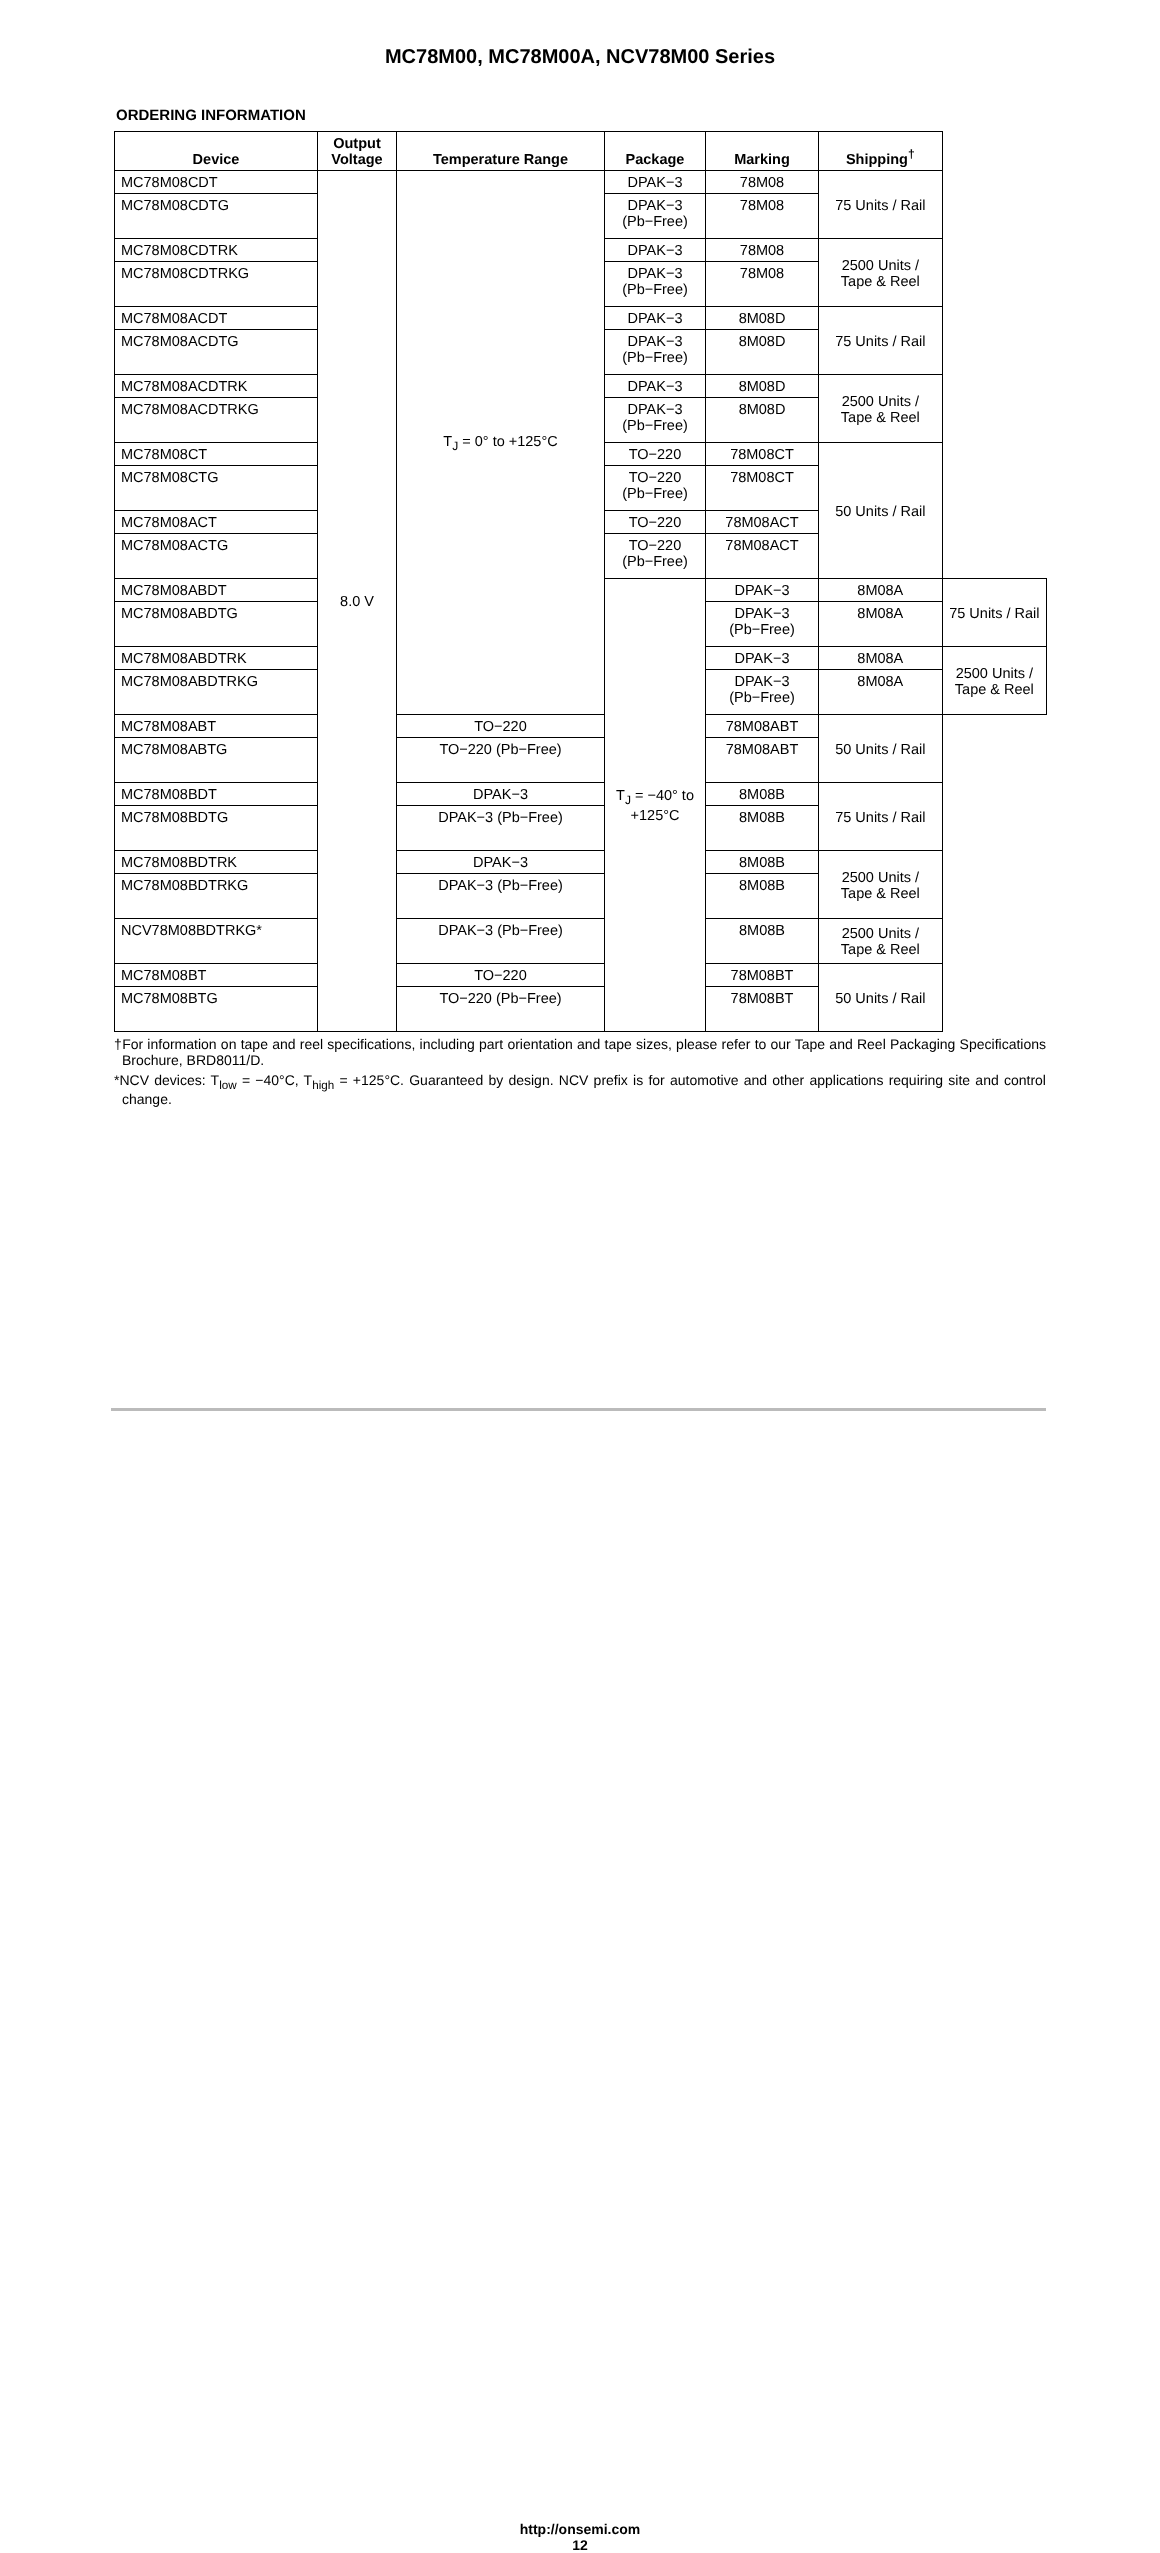MC78M00, MC78M00A, NCV78M00 Series
ORDERING INFORMATION
| Device | Output Voltage | Temperature Range | Package | Marking | Shipping<sup>†</sup> | |
| --- | --- | --- | --- | --- | --- | --- |
| MC78M08CDT | 8.0 V | T<sub>J</sub> = 0° to +125°C | DPAK−3 | 78M08 | 75 Units / Rail | |
| MC78M08CDTG | | | DPAK−3 (Pb−Free) | 78M08 | | |
| MC78M08CDTRK | | | DPAK−3 | 78M08 | 2500 Units / Tape & Reel | |
| MC78M08CDTRKG | | | DPAK−3 (Pb−Free) | 78M08 | | |
| MC78M08ACDT | | | DPAK−3 | 8M08D | 75 Units / Rail | |
| MC78M08ACDTG | | | DPAK−3 (Pb−Free) | 8M08D | | |
| MC78M08ACDTRK | | | DPAK−3 | 8M08D | 2500 Units / Tape & Reel | |
| MC78M08ACDTRKG | | | DPAK−3 (Pb−Free) | 8M08D | | |
| MC78M08CT | | | TO−220 | 78M08CT | 50 Units / Rail | |
| MC78M08CTG | | | TO−220 (Pb−Free) | 78M08CT | | |
| MC78M08ACT | | | TO−220 | 78M08ACT | | |
| MC78M08ACTG | | | TO−220 (Pb−Free) | 78M08ACT | | |
| MC78M08ABDT | | | T<sub>J</sub> = −40° to +125°C | DPAK−3 | 8M08A | 75 Units / Rail |
| MC78M08ABDTG | | | | DPAK−3 (Pb−Free) | 8M08A | |
| MC78M08ABDTRK | | | | DPAK−3 | 8M08A | 2500 Units / Tape & Reel |
| MC78M08ABDTRKG | | | | DPAK−3 (Pb−Free) | 8M08A | |
| MC78M08ABT | | TO−220 | | 78M08ABT | 50 Units / Rail | |
| MC78M08ABTG | | TO−220 (Pb−Free) | | 78M08ABT | | |
| MC78M08BDT | | DPAK−3 | | 8M08B | 75 Units / Rail | |
| MC78M08BDTG | | DPAK−3 (Pb−Free) | | 8M08B | | |
| MC78M08BDTRK | | DPAK−3 | | 8M08B | 2500 Units / Tape & Reel | |
| MC78M08BDTRKG | | DPAK−3 (Pb−Free) | | 8M08B | | |
| NCV78M08BDTRKG* | | DPAK−3 (Pb−Free) | | 8M08B | 2500 Units / Tape & Reel | |
| MC78M08BT | | TO−220 | | 78M08BT | 50 Units / Rail | |
| MC78M08BTG | | TO−220 (Pb−Free) | | 78M08BT | | |
†For information on tape and reel specifications, including part orientation and tape sizes, please refer to our Tape and Reel Packaging Specifications Brochure, BRD8011/D.
*NCV devices: T<sub>low</sub> = −40°C, T<sub>high</sub> = +125°C. Guaranteed by design. NCV prefix is for automotive and other applications requiring site and control change.
http://onsemi.com
12